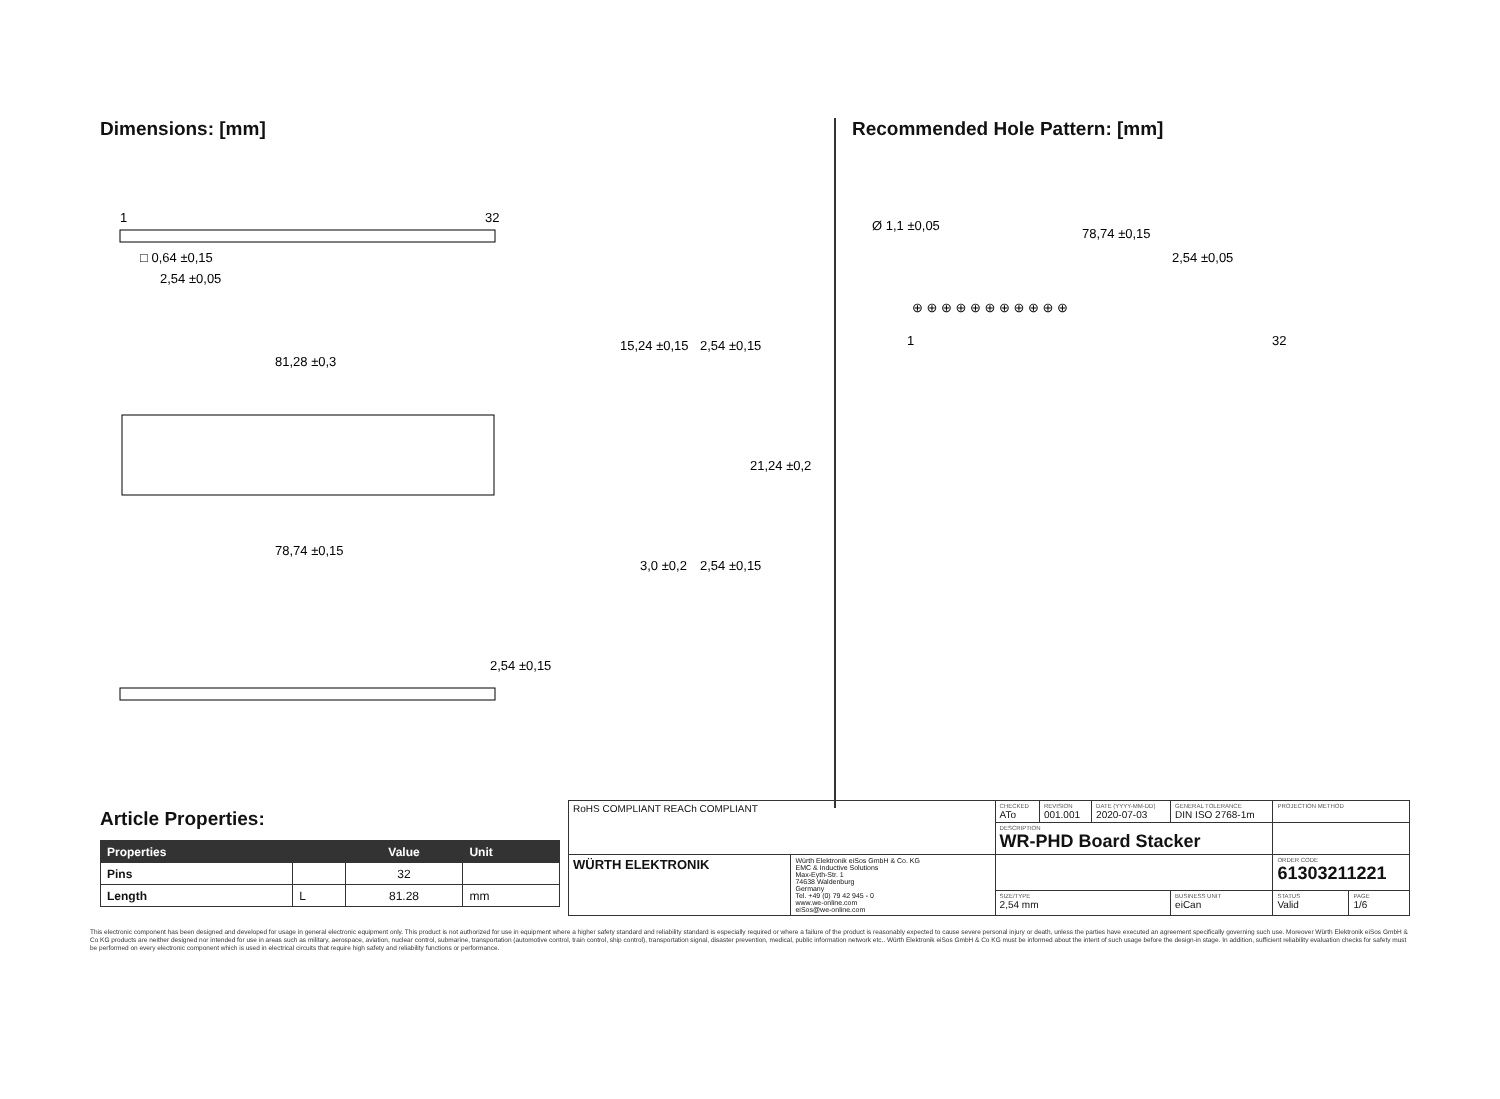Dimensions: [mm]
1
32
□ 0,64 ±0,15
2,54 ±0,05
81,28 ±0,3
78,74 ±0,15
15,24 ±0,15
2,54 ±0,15
21,24 ±0,2
3,0 ±0,2
2,54 ±0,15
2,54 ±0,15
Recommended Hole Pattern: [mm]
Ø 1,1 ±0,05
78,74 ±0,15
2,54 ±0,05
⊕ ⊕ ⊕ ⊕ ⊕ ⊕ ⊕ ⊕ ⊕ ⊕ ⊕
1
32
Article Properties:
| Properties | | Value | Unit |
| --- | --- | --- | --- |
| Pins | | 32 | |
| Length | L | 81.28 | mm |
| RoHS COMPLIANT REACh COMPLIANT | | CHECKED ATo | REVISION 001.001 | DATE (YYYY-MM-DD) 2020-07-03 | GENERAL TOLERANCE DIN ISO 2768-1m | PROJECTION METHOD | |
| | | DESCRIPTION WR-PHD Board Stacker | | | | | |
| WÜRTH ELEKTRONIK | Würth Elektronik eiSos GmbH & Co. KG EMC & Inductive Solutions Max-Eyth-Str. 1 74638 Waldenburg Germany Tel. +49 (0) 79 42 945 - 0 www.we-online.com eiSos@we-online.com | | | | | ORDER CODE 61303211221 | |
| | | SIZE/TYPE 2,54 mm | | | BUSINESS UNIT eiCan | STATUS Valid | PAGE 1/6 |
This electronic component has been designed and developed for usage in general electronic equipment only. This product is not authorized for use in equipment where a higher safety standard and reliability standard is especially required or where a failure of the product is reasonably expected to cause severe personal injury or death, unless the parties have executed an agreement specifically governing such use. Moreover Würth Elektronik eiSos GmbH & Co KG products are neither designed nor intended for use in areas such as military, aerospace, aviation, nuclear control, submarine, transportation (automotive control, train control, ship control), transportation signal, disaster prevention, medical, public information network etc.. Würth Elektronik eiSos GmbH & Co KG must be informed about the intent of such usage before the design-in stage. In addition, sufficient reliability evaluation checks for safety must be performed on every electronic component which is used in electrical circuits that require high safety and reliability functions or performance.